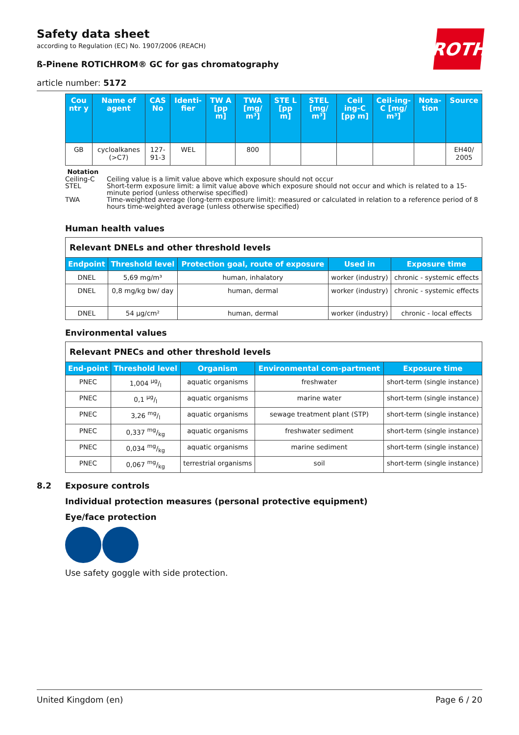ROTH
Safety data sheet
according to Regulation (EC) No. 1907/2006 (REACH)
ß-Pinene ROTICHROM® GC for gas chromatography
article number: 5172
| Cou ntr y | Name of agent | CAS No | Identi-fier | TW A [pp m] | TWA [mg/ m³] | STE L [pp m] | STEL [mg/ m³] | Ceil ing-C [pp m] | Ceil-ing-C [mg/ m³] | Nota-tion | Source |
| --- | --- | --- | --- | --- | --- | --- | --- | --- | --- | --- | --- |
| GB | cycloalkanes (>C7) | 127-91-3 | WEL | | 800 | | | | | | EH40/ 2005 |
Notation
| Ceiling-C | Ceiling value is a limit value above which exposure should not occur |
| STEL | Short-term exposure limit: a limit value above which exposure should not occur and which is related to a 15-minute period (unless otherwise specified) |
| TWA | Time-weighted average (long-term exposure limit): measured or calculated in relation to a reference period of 8 hours time-weighted average (unless otherwise specified) |
Human health values
| Relevant DNELs and other threshold levels | | | | |
| Endpoint | Threshold level | Protection goal, route of exposure | Used in | Exposure time |
| DNEL | 5,69 mg/m³ | human, inhalatory | worker (industry) | chronic - systemic effects |
| DNEL | 0,8 mg/kg bw/ day | human, dermal | worker (industry) | chronic - systemic effects |
| DNEL | 54 µg/cm² | human, dermal | worker (industry) | chronic - local effects |
Environmental values
| Relevant PNECs and other threshold levels | | | | |
| End-point | Threshold level | Organism | Environmental com-partment | Exposure time |
| PNEC | 1,004 µg/l | aquatic organisms | freshwater | short-term (single instance) |
| PNEC | 0,1 µg/l | aquatic organisms | marine water | short-term (single instance) |
| PNEC | 3,26 mg/l | aquatic organisms | sewage treatment plant (STP) | short-term (single instance) |
| PNEC | 0,337 mg/kg | aquatic organisms | freshwater sediment | short-term (single instance) |
| PNEC | 0,034 mg/kg | aquatic organisms | marine sediment | short-term (single instance) |
| PNEC | 0,067 mg/kg | terrestrial organisms | soil | short-term (single instance) |
8.2 Exposure controls
Individual protection measures (personal protective equipment)
Eye/face protection
Use safety goggle with side protection.
United Kingdom (en) Page 6 / 20